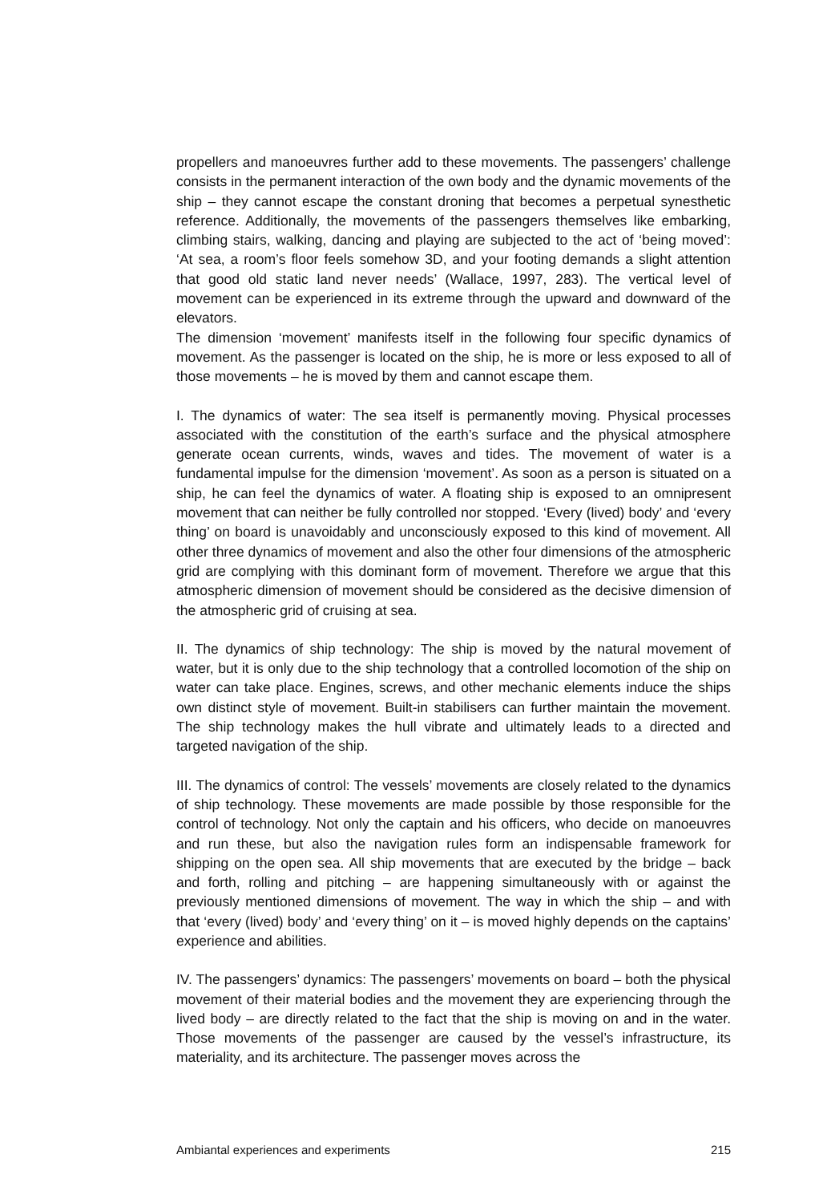propellers and manoeuvres further add to these movements. The passengers’ challenge consists in the permanent interaction of the own body and the dynamic movements of the ship – they cannot escape the constant droning that becomes a perpetual synesthetic reference. Additionally, the movements of the passengers themselves like embarking, climbing stairs, walking, dancing and playing are subjected to the act of ‘being moved’: ‘At sea, a room’s floor feels somehow 3D, and your footing demands a slight attention that good old static land never needs’ (Wallace, 1997, 283). The vertical level of movement can be experienced in its extreme through the upward and downward of the elevators.
The dimension ‘movement’ manifests itself in the following four specific dynamics of movement. As the passenger is located on the ship, he is more or less exposed to all of those movements – he is moved by them and cannot escape them.
I. The dynamics of water: The sea itself is permanently moving. Physical processes associated with the constitution of the earth’s surface and the physical atmosphere generate ocean currents, winds, waves and tides. The movement of water is a fundamental impulse for the dimension ‘movement’. As soon as a person is situated on a ship, he can feel the dynamics of water. A floating ship is exposed to an omnipresent movement that can neither be fully controlled nor stopped. ‘Every (lived) body’ and ‘every thing’ on board is unavoidably and unconsciously exposed to this kind of movement. All other three dynamics of movement and also the other four dimensions of the atmospheric grid are complying with this dominant form of movement. Therefore we argue that this atmospheric dimension of movement should be considered as the decisive dimension of the atmospheric grid of cruising at sea.
II. The dynamics of ship technology: The ship is moved by the natural movement of water, but it is only due to the ship technology that a controlled locomotion of the ship on water can take place. Engines, screws, and other mechanic elements induce the ships own distinct style of movement. Built-in stabilisers can further maintain the movement. The ship technology makes the hull vibrate and ultimately leads to a directed and targeted navigation of the ship.
III. The dynamics of control: The vessels’ movements are closely related to the dynamics of ship technology. These movements are made possible by those responsible for the control of technology. Not only the captain and his officers, who decide on manoeuvres and run these, but also the navigation rules form an indispensable framework for shipping on the open sea. All ship movements that are executed by the bridge – back and forth, rolling and pitching – are happening simultaneously with or against the previously mentioned dimensions of movement. The way in which the ship – and with that ‘every (lived) body’ and ‘every thing’ on it – is moved highly depends on the captains’ experience and abilities.
IV. The passengers’ dynamics: The passengers’ movements on board – both the physical movement of their material bodies and the movement they are experiencing through the lived body – are directly related to the fact that the ship is moving on and in the water. Those movements of the passenger are caused by the vessel’s infrastructure, its materiality, and its architecture. The passenger moves across the
Ambiantal experiences and experiments 215